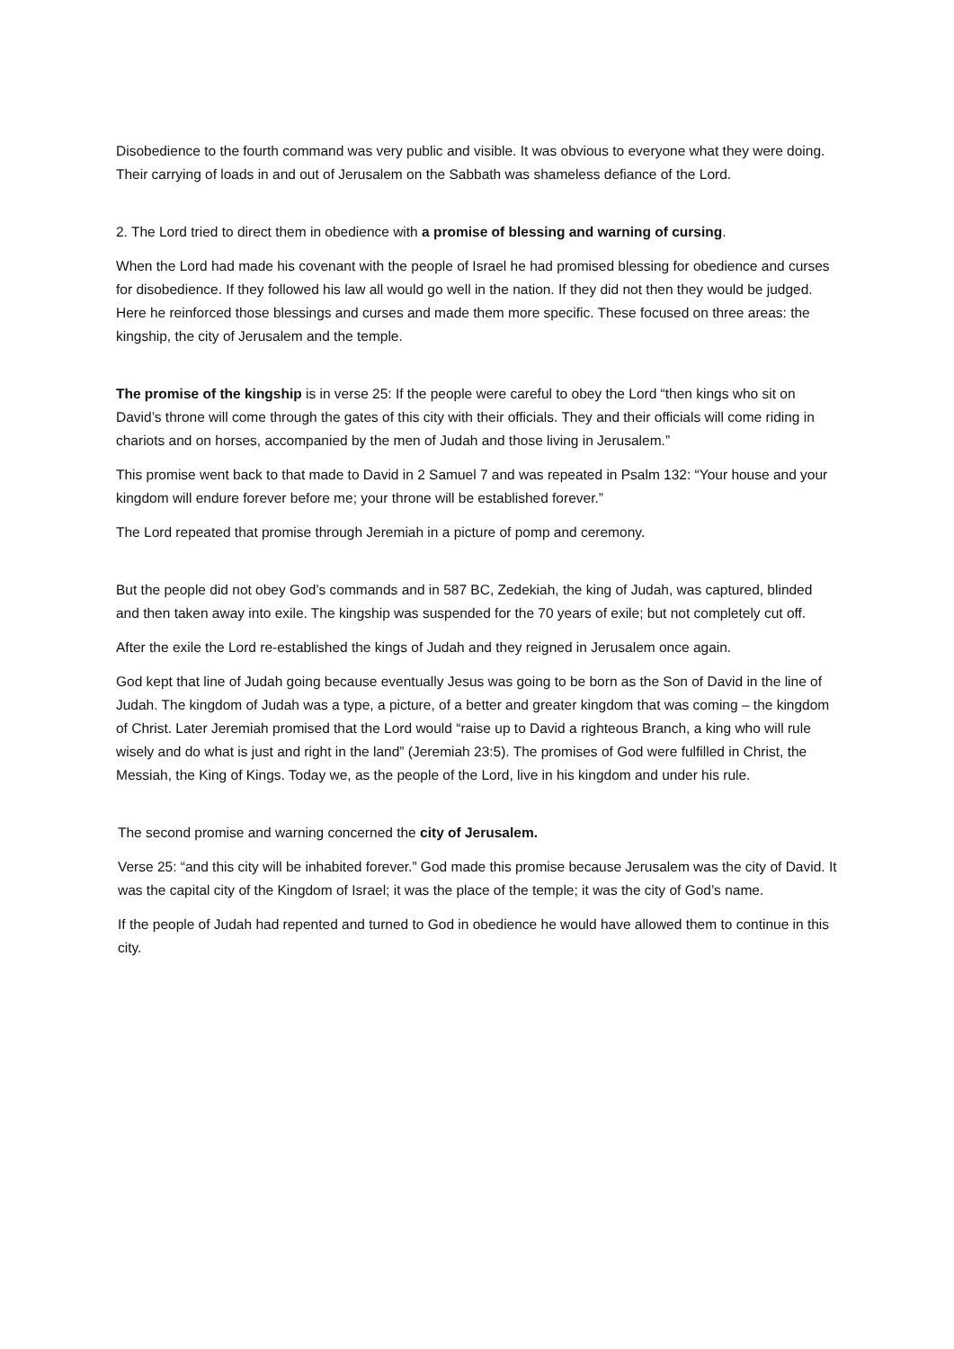Disobedience to the fourth command was very public and visible. It was obvious to everyone what they were doing. Their carrying of loads in and out of Jerusalem on the Sabbath was shameless defiance of the Lord.
2. The Lord tried to direct them in obedience with a promise of blessing and warning of cursing.
When the Lord had made his covenant with the people of Israel he had promised blessing for obedience and curses for disobedience. If they followed his law all would go well in the nation. If they did not then they would be judged. Here he reinforced those blessings and curses and made them more specific. These focused on three areas: the kingship, the city of Jerusalem and the temple.
The promise of the kingship is in verse 25: If the people were careful to obey the Lord “then kings who sit on David’s throne will come through the gates of this city with their officials. They and their officials will come riding in chariots and on horses, accompanied by the men of Judah and those living in Jerusalem.”
This promise went back to that made to David in 2 Samuel 7 and was repeated in Psalm 132: “Your house and your kingdom will endure forever before me; your throne will be established forever.”
The Lord repeated that promise through Jeremiah in a picture of pomp and ceremony.
But the people did not obey God’s commands and in 587 BC, Zedekiah, the king of Judah, was captured, blinded and then taken away into exile. The kingship was suspended for the 70 years of exile; but not completely cut off.
After the exile the Lord re-established the kings of Judah and they reigned in Jerusalem once again.
God kept that line of Judah going because eventually Jesus was going to be born as the Son of David in the line of Judah. The kingdom of Judah was a type, a picture, of a better and greater kingdom that was coming – the kingdom of Christ. Later Jeremiah promised that the Lord would “raise up to David a righteous Branch, a king who will rule wisely and do what is just and right in the land” (Jeremiah 23:5). The promises of God were fulfilled in Christ, the Messiah, the King of Kings. Today we, as the people of the Lord, live in his kingdom and under his rule.
The second promise and warning concerned the city of Jerusalem.
Verse 25: “and this city will be inhabited forever.” God made this promise because Jerusalem was the city of David. It was the capital city of the Kingdom of Israel; it was the place of the temple; it was the city of God’s name.
If the people of Judah had repented and turned to God in obedience he would have allowed them to continue in this city.